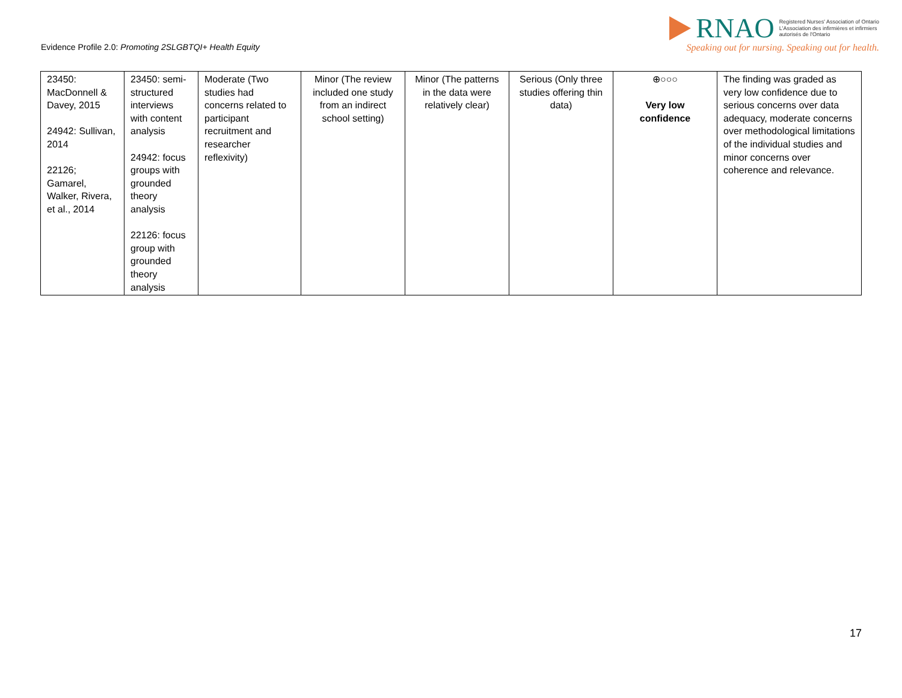Evidence Profile 2.0: Promoting 2SLGBTQI+ Health Equity
RNAO
Registered Nurses' Association of Ontario
L'Association des infirmières et infirmiers
autorisés de l'Ontario
Speaking out for nursing. Speaking out for health.
| 23450: MacDonnell & Davey, 2015 24942: Sullivan, 2014 22126; Gamarel, Walker, Rivera, et al., 2014 | 23450: semi-structured interviews with content analysis 24942: focus groups with grounded theory analysis 22126: focus group with grounded theory analysis | Moderate (Two studies had concerns related to participant recruitment and researcher reflexivity) | Minor (The review included one study from an indirect school setting) | Minor (The patterns in the data were relatively clear) | Serious (Only three studies offering thin data) | ⊕○○○ Very low confidence | The finding was graded as very low confidence due to serious concerns over data adequacy, moderate concerns over methodological limitations of the individual studies and minor concerns over coherence and relevance. |
17